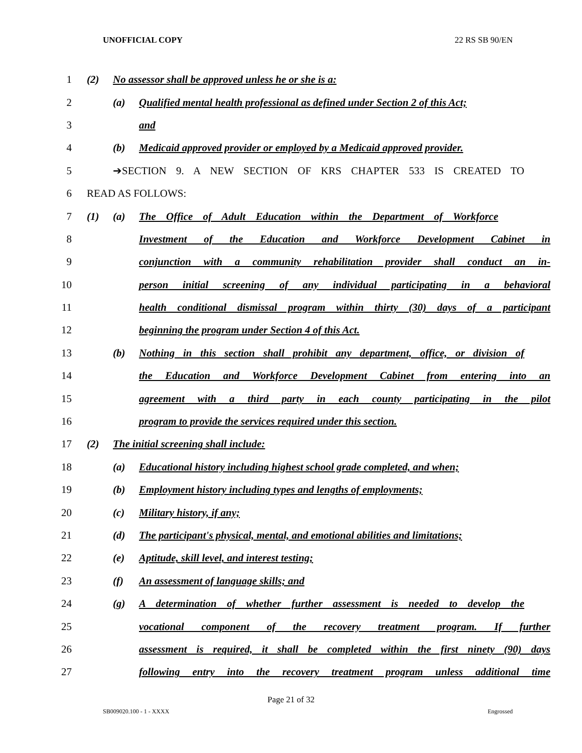UNOFFICIAL COPY 22 RS SB 90/EN
1 (2) No assessor shall be approved unless he or she is a:
2
(a) Qualified mental health professional as defined under Section 2 of this Act;
3 and
4
(b) Medicaid approved provider or employed by a Medicaid approved provider.
5 ➔SECTION 9. A NEW SECTION OF KRS CHAPTER 533 IS CREATED TO
6 READ AS FOLLOWS:
7
(1) (a) The Office of Adult Education within the Department of Workforce
8 Investment of the Education and Workforce Development Cabinet in
9
conjunction with a community rehabilitation provider shall conduct an in-
10
person initial screening of any individual participating in a behavioral
11
health conditional dismissal program within thirty (30) days of a participant
12 beginning the program under Section 4 of this Act.
13
(b) Nothing in this section shall prohibit any department, office, or division of
14
the Education and Workforce Development Cabinet from entering into an
15
agreement with a third party in each county participating in the pilot
16 program to provide the services required under this section.
17 (2) The initial screening shall include:
18
(a) Educational history including highest school grade completed, and when;
19
(b) Employment history including types and lengths of employments;
20 (c) Military history, if any;
21
(d) The participant's physical, mental, and emotional abilities and limitations;
22 (e) Aptitude, skill level, and interest testing;
23 (f) An assessment of language skills; and
24
(g) A determination of whether further assessment is needed to develop the
25
vocational component of the recovery treatment program. If further
26
assessment is required, it shall be completed within the first ninety (90) days
27
following entry into the recovery treatment program unless additional time
Page 21 of 32
SB009020.100 - 1 - XXXX Engrossed